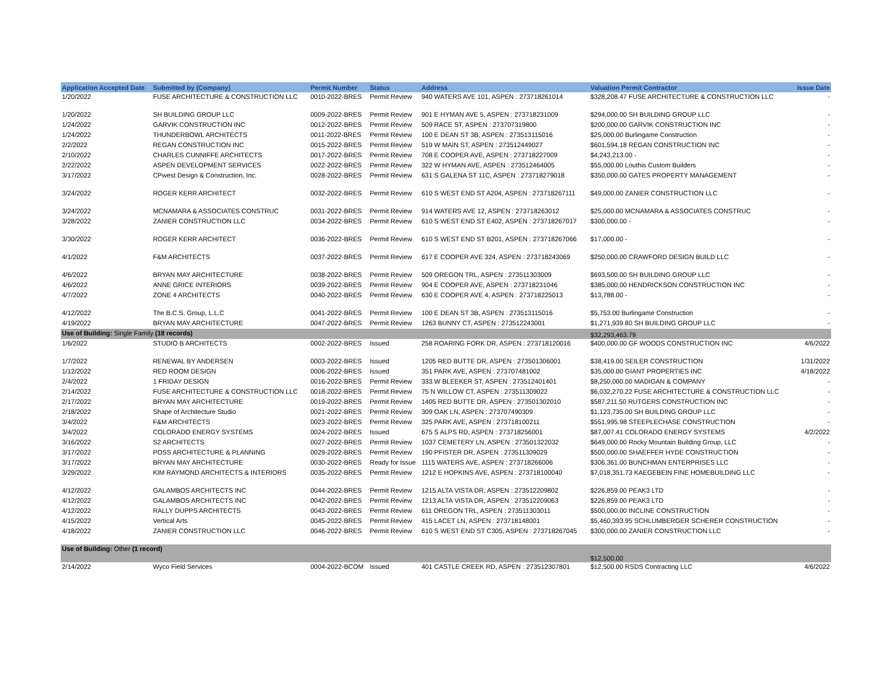| Application Accepted Date | Submitted by (Company) | Permit Number | Status | Address | Valuation Permit Contractor | Issue Date |
| --- | --- | --- | --- | --- | --- | --- |
| 1/20/2022 | FUSE ARCHITECTURE & CONSTRUCTION LLC | 0010-2022-BRES | Permit Review | 940 WATERS AVE 101, ASPEN : 273718261014 | $328,208.47 FUSE ARCHITECTURE & CONSTRUCTION LLC | - |
| 1/20/2022 | SH BUILDING GROUP LLC | 0009-2022-BRES | Permit Review | 901 E HYMAN AVE 5, ASPEN : 273718231009 | $294,000.00 SH BUILDING GROUP LLC | - |
| 1/24/2022 | GARVIK CONSTRUCTION INC | 0012-2022-BRES | Permit Review | 509 RACE ST, ASPEN : 273707319800 | $200,000.00 GARVIK CONSTRUCTION INC | - |
| 1/24/2022 | THUNDERBOWL ARCHITECTS | 0011-2022-BRES | Permit Review | 100 E DEAN ST 3B, ASPEN : 273513115016 | $25,000.00 Burlingame Construction | - |
| 2/2/2022 | REGAN CONSTRUCTION INC | 0015-2022-BRES | Permit Review | 519 W MAIN ST, ASPEN : 273512449027 | $601,594.18 REGAN CONSTRUCTION INC | - |
| 2/10/2022 | CHARLES CUNNIFFE ARCHITECTS | 0017-2022-BRES | Permit Review | 708 E COOPER AVE, ASPEN : 273718227009 | $4,243,213.00 - | - |
| 2/22/2022 | ASPEN DEVELOPMENT SERVICES | 0022-2022-BRES | Permit Review | 322 W HYMAN AVE, ASPEN : 273512464005 | $55,000.00 Louthis Custom Builders | - |
| 3/17/2022 | CPwest Design & Construction, Inc. | 0028-2022-BRES | Permit Review | 631 S GALENA ST 11C, ASPEN : 273718279018 | $350,000.00 GATES PROPERTY MANAGEMENT | - |
| 3/24/2022 | ROGER KERR ARCHITECT | 0032-2022-BRES | Permit Review | 610 S WEST END ST A204, ASPEN : 273718267111 | $49,000.00 ZANIER CONSTRUCTION LLC | - |
| 3/24/2022 | MCNAMARA & ASSOCIATES CONSTRUC | 0031-2022-BRES | Permit Review | 914 WATERS AVE 12, ASPEN : 273718263012 | $25,000.00 MCNAMARA & ASSOCIATES CONSTRUC | - |
| 3/28/2022 | ZANIER CONSTRUCTION LLC | 0034-2022-BRES | Permit Review | 610 S WEST END ST E402, ASPEN : 273718267017 | $300,000.00 - | - |
| 3/30/2022 | ROGER KERR ARCHITECT | 0036-2022-BRES | Permit Review | 610 S WEST END ST B201, ASPEN : 273718267066 | $17,000.00 - | - |
| 4/1/2022 | F&M ARCHITECTS | 0037-2022-BRES | Permit Review | 617 E COOPER AVE 324, ASPEN : 273718243069 | $250,000.00 CRAWFORD DESIGN BUILD LLC | - |
| 4/6/2022 | BRYAN MAY ARCHITECTURE | 0038-2022-BRES | Permit Review | 509 OREGON TRL, ASPEN : 273511303009 | $693,500.00 SH BUILDING GROUP LLC | - |
| 4/6/2022 | ANNE GRICE INTERIORS | 0039-2022-BRES | Permit Review | 904 E COOPER AVE, ASPEN : 273718231046 | $385,000.00 HENDRICKSON CONSTRUCTION INC | - |
| 4/7/2022 | ZONE 4 ARCHITECTS | 0040-2022-BRES | Permit Review | 630 E COOPER AVE 4, ASPEN : 273718225013 | $13,788.00 - | - |
| 4/12/2022 | The B.C.S. Group, L.L.C | 0041-2022-BRES | Permit Review | 100 E DEAN ST 3B, ASPEN : 273513115016 | $5,753.00 Burlingame Construction | - |
| 4/19/2022 | BRYAN MAY ARCHITECTURE | 0047-2022-BRES | Permit Review | 1263 BUNNY CT, ASPEN : 273512243001 | $1,271,939.80 SH BUILDING GROUP LLC | - |
| Use of Building: Single Family (18 records) | | | | | $32,293,463.79 | |
| 1/6/2022 | STUDIO B ARCHITECTS | 0002-2022-BRES | Issued | 258 ROARING FORK DR, ASPEN : 273718120016 | $400,000.00 GF WOODS CONSTRUCTION INC | 4/6/2022 |
| 1/7/2022 | RENEWAL BY ANDERSEN | 0003-2022-BRES | Issued | 1205 RED BUTTE DR, ASPEN : 273501306001 | $38,419.00 SEILER CONSTRUCTION | 1/31/2022 |
| 1/12/2022 | RED ROOM DESIGN | 0006-2022-BRES | Issued | 351 PARK AVE, ASPEN : 273707481002 | $35,000.00 GIANT PROPERTIES INC | 4/18/2022 |
| 2/4/2022 | 1 FRIDAY DESIGN | 0016-2022-BRES | Permit Review | 333 W BLEEKER ST, ASPEN : 273512401401 | $8,250,000.00 MADIGAN & COMPANY | - |
| 2/14/2022 | FUSE ARCHITECTURE & CONSTRUCTION LLC | 0018-2022-BRES | Permit Review | 75 N WILLOW CT, ASPEN : 273511309022 | $6,032,270.22 FUSE ARCHITECTURE & CONSTRUCTION LLC | - |
| 2/17/2022 | BRYAN MAY ARCHITECTURE | 0019-2022-BRES | Permit Review | 1405 RED BUTTE DR, ASPEN : 273501302010 | $587,211.50 RUTGERS CONSTRUCTION INC | - |
| 2/18/2022 | Shape of Architecture Studio | 0021-2022-BRES | Permit Review | 309 OAK LN, ASPEN : 273707490309 | $1,123,735.00 SH BUILDING GROUP LLC | - |
| 3/4/2022 | F&M ARCHITECTS | 0023-2022-BRES | Permit Review | 325 PARK AVE, ASPEN : 273718100211 | $551,995.98 STEEPLECHASE CONSTRUCTION | - |
| 3/4/2022 | COLORADO ENERGY SYSTEMS | 0024-2022-BRES | Issued | 675 S ALPS RD, ASPEN : 273718256001 | $87,007.41 COLORADO ENERGY SYSTEMS | 4/2/2022 |
| 3/16/2022 | S2 ARCHITECTS | 0027-2022-BRES | Permit Review | 1037 CEMETERY LN, ASPEN : 273501322032 | $649,000.00 Rocky Mountain Building Group, LLC | - |
| 3/17/2022 | POSS ARCHITECTURE & PLANNING | 0029-2022-BRES | Permit Review | 190 PFISTER DR, ASPEN : 273511309029 | $500,000.00 SHAEFFER HYDE CONSTRUCTION | - |
| 3/17/2022 | BRYAN MAY ARCHITECTURE | 0030-2022-BRES | Ready for Issue | 1115 WATERS AVE, ASPEN : 273718266006 | $306,361.00 BUNCHMAN ENTERPRISES LLC | - |
| 3/29/2022 | KIM RAYMOND ARCHITECTS & INTERIORS | 0035-2022-BRES | Permit Review | 1212 E HOPKINS AVE, ASPEN : 273718100040 | $7,018,351.73 KAEGEBEIN FINE HOMEBUILDING LLC | - |
| 4/12/2022 | GALAMBOS ARCHITECTS INC | 0044-2022-BRES | Permit Review | 1215 ALTA VISTA DR, ASPEN : 273512209802 | $226,859.00 PEAK3 LTD | - |
| 4/12/2022 | GALAMBOS ARCHITECTS INC | 0042-2022-BRES | Permit Review | 1213 ALTA VISTA DR, ASPEN : 273512209063 | $226,859.00 PEAK3 LTD | - |
| 4/12/2022 | RALLY DUPPS ARCHITECTS | 0043-2022-BRES | Permit Review | 611 OREGON TRL, ASPEN : 273511303011 | $500,000.00 INCLINE CONSTRUCTION | - |
| 4/15/2022 | Vertical Arts | 0045-2022-BRES | Permit Review | 415 LACET LN, ASPEN : 273718148001 | $5,460,393.95 SCHLUMBERGER SCHERER CONSTRUCTION | - |
| 4/18/2022 | ZANIER CONSTRUCTION LLC | 0046-2022-BRES | Permit Review | 610 S WEST END ST C305, ASPEN : 273718267045 | $300,000.00 ZANIER CONSTRUCTION LLC | - |
| Use of Building: Other (1 record) | | | | | $12,500.00 | |
| 2/14/2022 | Wyco Field Services | 0004-2022-BCOM | Issued | 401 CASTLE CREEK RD, ASPEN : 273512307801 | $12,500.00 RSDS Contracting LLC | 4/6/2022 |